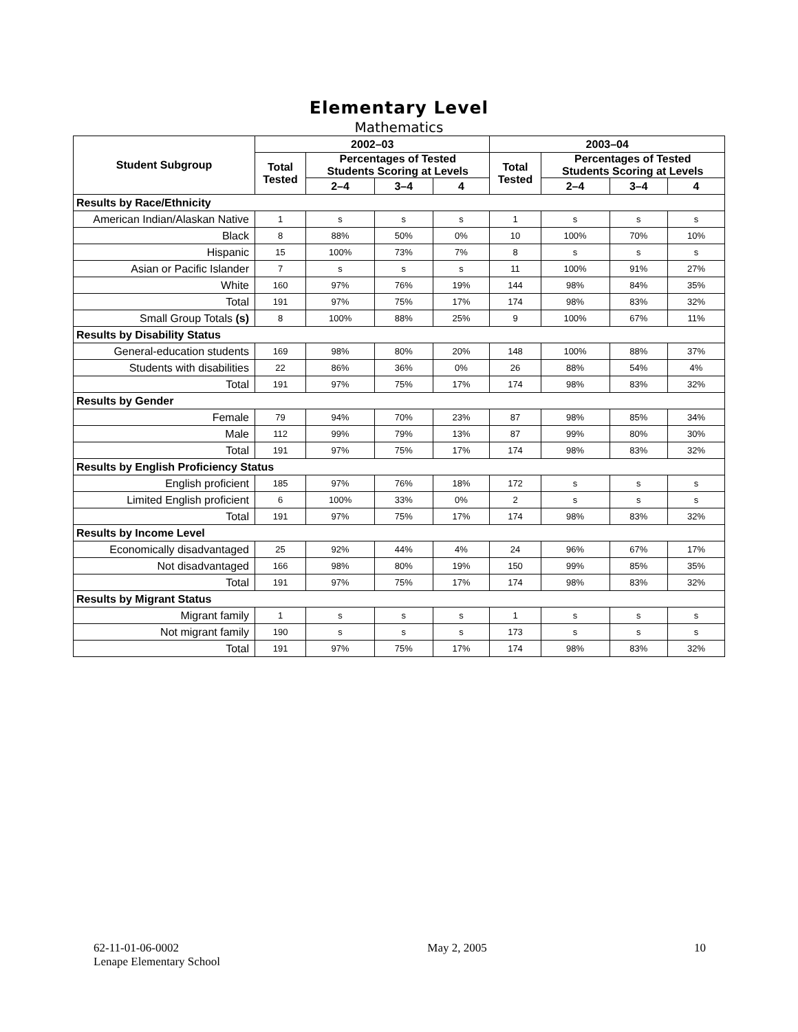Elementary Level
Mathematics
| Student Subgroup | 2002–03 | | | | 2003–04 | | | |
| --- | --- | --- | --- | --- | --- | --- | --- | --- |
| | Total Tested | Percentages of Tested Students Scoring at Levels | | | Total Tested | Percentages of Tested Students Scoring at Levels | | |
| | | 2–4 | 3–4 | 4 | | 2–4 | 3–4 | 4 |
| Results by Race/Ethnicity | | | | | | | | |
| American Indian/Alaskan Native | 1 | s | s | s | 1 | s | s | s |
| Black | 8 | 88% | 50% | 0% | 10 | 100% | 70% | 10% |
| Hispanic | 15 | 100% | 73% | 7% | 8 | s | s | s |
| Asian or Pacific Islander | 7 | s | s | s | 11 | 100% | 91% | 27% |
| White | 160 | 97% | 76% | 19% | 144 | 98% | 84% | 35% |
| Total | 191 | 97% | 75% | 17% | 174 | 98% | 83% | 32% |
| Small Group Totals (s) | 8 | 100% | 88% | 25% | 9 | 100% | 67% | 11% |
| Results by Disability Status | | | | | | | | |
| General-education students | 169 | 98% | 80% | 20% | 148 | 100% | 88% | 37% |
| Students with disabilities | 22 | 86% | 36% | 0% | 26 | 88% | 54% | 4% |
| Total | 191 | 97% | 75% | 17% | 174 | 98% | 83% | 32% |
| Results by Gender | | | | | | | | |
| Female | 79 | 94% | 70% | 23% | 87 | 98% | 85% | 34% |
| Male | 112 | 99% | 79% | 13% | 87 | 99% | 80% | 30% |
| Total | 191 | 97% | 75% | 17% | 174 | 98% | 83% | 32% |
| Results by English Proficiency Status | | | | | | | | |
| English proficient | 185 | 97% | 76% | 18% | 172 | s | s | s |
| Limited English proficient | 6 | 100% | 33% | 0% | 2 | s | s | s |
| Total | 191 | 97% | 75% | 17% | 174 | 98% | 83% | 32% |
| Results by Income Level | | | | | | | | |
| Economically disadvantaged | 25 | 92% | 44% | 4% | 24 | 96% | 67% | 17% |
| Not disadvantaged | 166 | 98% | 80% | 19% | 150 | 99% | 85% | 35% |
| Total | 191 | 97% | 75% | 17% | 174 | 98% | 83% | 32% |
| Results by Migrant Status | | | | | | | | |
| Migrant family | 1 | s | s | s | 1 | s | s | s |
| Not migrant family | 190 | s | s | s | 173 | s | s | s |
| Total | 191 | 97% | 75% | 17% | 174 | 98% | 83% | 32% |
62-11-01-06-0002
Lenape Elementary School
May 2, 2005 10